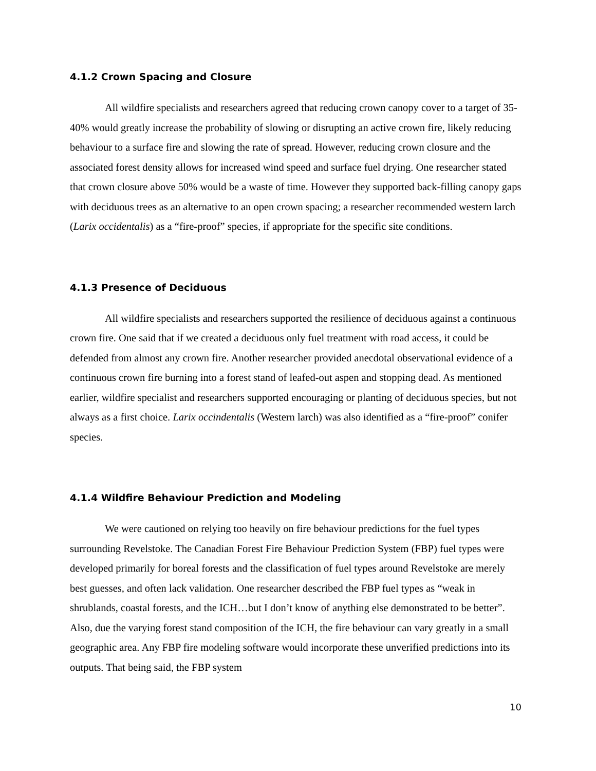4.1.2 Crown Spacing and Closure
All wildfire specialists and researchers agreed that reducing crown canopy cover to a target of 35-40% would greatly increase the probability of slowing or disrupting an active crown fire, likely reducing behaviour to a surface fire and slowing the rate of spread. However, reducing crown closure and the associated forest density allows for increased wind speed and surface fuel drying. One researcher stated that crown closure above 50% would be a waste of time. However they supported back-filling canopy gaps with deciduous trees as an alternative to an open crown spacing; a researcher recommended western larch (Larix occidentalis) as a “fire-proof” species, if appropriate for the specific site conditions.
4.1.3 Presence of Deciduous
All wildfire specialists and researchers supported the resilience of deciduous against a continuous crown fire. One said that if we created a deciduous only fuel treatment with road access, it could be defended from almost any crown fire. Another researcher provided anecdotal observational evidence of a continuous crown fire burning into a forest stand of leafed-out aspen and stopping dead. As mentioned earlier, wildfire specialist and researchers supported encouraging or planting of deciduous species, but not always as a first choice. Larix occindentalis (Western larch) was also identified as a “fire-proof” conifer species.
4.1.4 Wildfire Behaviour Prediction and Modeling
We were cautioned on relying too heavily on fire behaviour predictions for the fuel types surrounding Revelstoke. The Canadian Forest Fire Behaviour Prediction System (FBP) fuel types were developed primarily for boreal forests and the classification of fuel types around Revelstoke are merely best guesses, and often lack validation. One researcher described the FBP fuel types as “weak in shrublands, coastal forests, and the ICH…but I don’t know of anything else demonstrated to be better”. Also, due the varying forest stand composition of the ICH, the fire behaviour can vary greatly in a small geographic area. Any FBP fire modeling software would incorporate these unverified predictions into its outputs. That being said, the FBP system
10